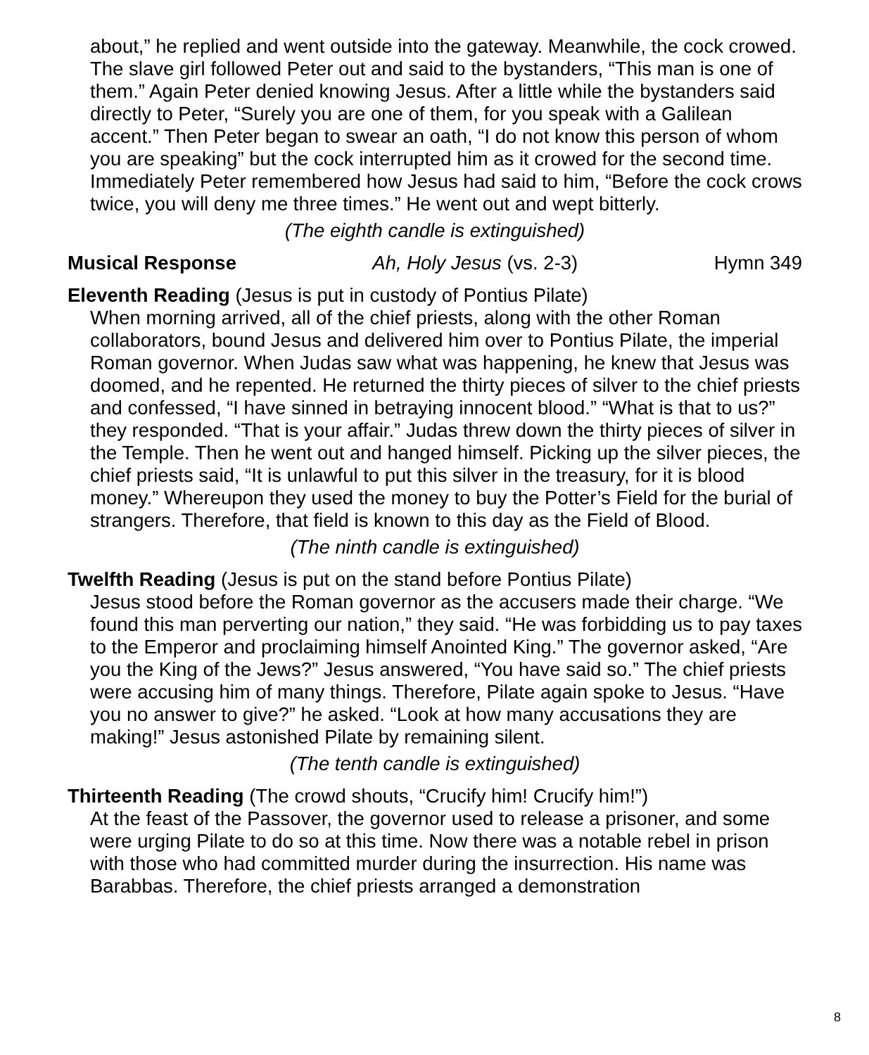about,” he replied and went outside into the gateway. Meanwhile, the cock crowed. The slave girl followed Peter out and said to the bystanders, “This man is one of them.” Again Peter denied knowing Jesus. After a little while the bystanders said directly to Peter, “Surely you are one of them, for you speak with a Galilean accent.” Then Peter began to swear an oath, “I do not know this person of whom you are speaking” but the cock interrupted him as it crowed for the second time. Immediately Peter remembered how Jesus had said to him, “Before the cock crows twice, you will deny me three times.” He went out and wept bitterly.
(The eighth candle is extinguished)
Musical Response Ah, Holy Jesus (vs. 2-3) Hymn 349
Eleventh Reading (Jesus is put in custody of Pontius Pilate)
When morning arrived, all of the chief priests, along with the other Roman collaborators, bound Jesus and delivered him over to Pontius Pilate, the imperial Roman governor. When Judas saw what was happening, he knew that Jesus was doomed, and he repented. He returned the thirty pieces of silver to the chief priests and confessed, “I have sinned in betraying innocent blood.” “What is that to us?” they responded. “That is your affair.” Judas threw down the thirty pieces of silver in the Temple. Then he went out and hanged himself. Picking up the silver pieces, the chief priests said, “It is unlawful to put this silver in the treasury, for it is blood money.” Whereupon they used the money to buy the Potter’s Field for the burial of strangers. Therefore, that field is known to this day as the Field of Blood.
(The ninth candle is extinguished)
Twelfth Reading (Jesus is put on the stand before Pontius Pilate)
Jesus stood before the Roman governor as the accusers made their charge. “We found this man perverting our nation,” they said. “He was forbidding us to pay taxes to the Emperor and proclaiming himself Anointed King.” The governor asked, “Are you the King of the Jews?” Jesus answered, “You have said so.” The chief priests were accusing him of many things. Therefore, Pilate again spoke to Jesus. “Have you no answer to give?” he asked. “Look at how many accusations they are making!” Jesus astonished Pilate by remaining silent.
(The tenth candle is extinguished)
Thirteenth Reading (The crowd shouts, “Crucify him! Crucify him!”)
At the feast of the Passover, the governor used to release a prisoner, and some were urging Pilate to do so at this time. Now there was a notable rebel in prison with those who had committed murder during the insurrection. His name was Barabbas. Therefore, the chief priests arranged a demonstration
8